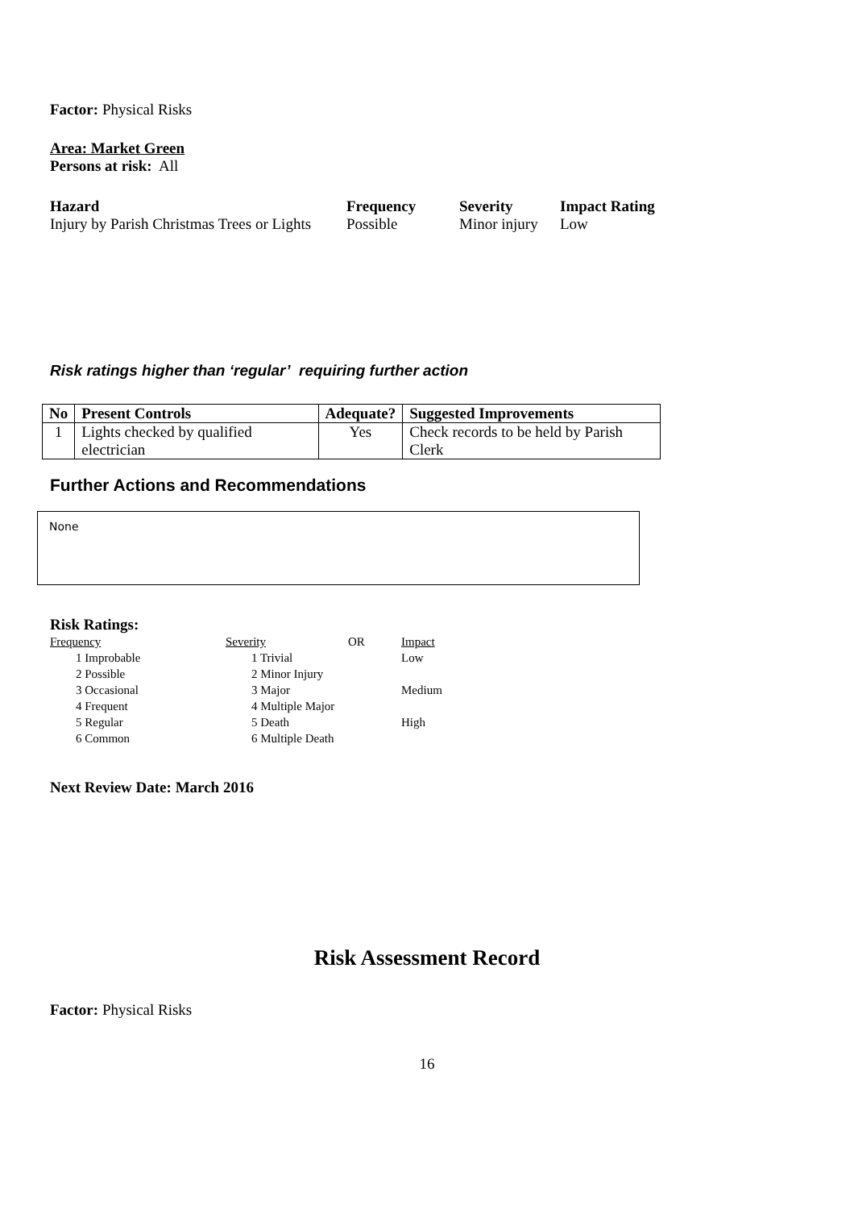Factor: Physical Risks
Area: Market Green
Persons at risk: All
| Hazard | Frequency | Severity | Impact Rating |
| --- | --- | --- | --- |
| Injury by Parish Christmas Trees or Lights | Possible | Minor injury | Low |
Risk ratings higher than ‘regular’ requiring further action
| No | Present Controls | Adequate? | Suggested Improvements |
| --- | --- | --- | --- |
| 1 | Lights checked by qualified electrician | Yes | Check records to be held by Parish Clerk |
Further Actions and Recommendations
None
Risk Ratings:
| Frequency | Severity | OR | Impact |
| 1 Improbable | 1 Trivial | | Low |
| 2 Possible | 2 Minor Injury | | |
| 3 Occasional | 3 Major | | Medium |
| 4 Frequent | 4 Multiple Major | | |
| 5 Regular | 5 Death | | High |
| 6 Common | 6 Multiple Death | | |
Next Review Date: March 2016
Risk Assessment Record
Factor: Physical Risks
16